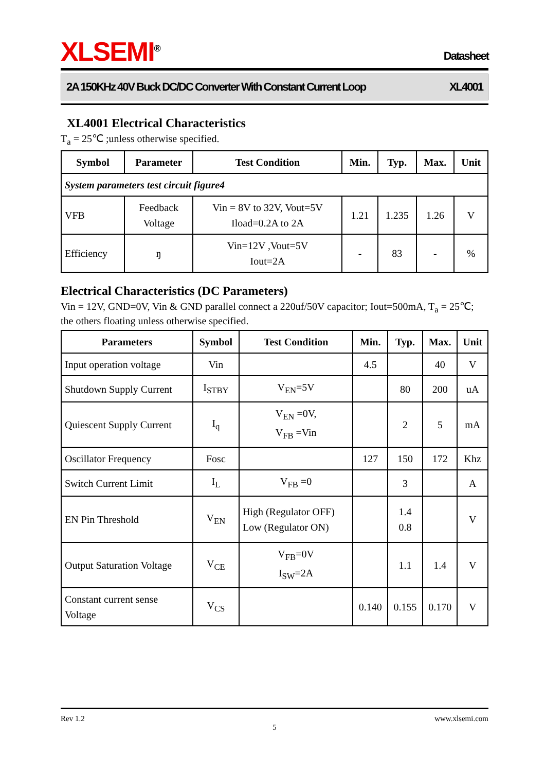XLSEMI<sup>®</sup>
Datasheet
2A 150KHz 40V Buck DC/DC Converter With Constant Current Loop XL4001
XL4001 Electrical Characteristics
T<sub>a</sub> = 25℃ ;unless otherwise specified.
| Symbol | Parameter | Test Condition | Min. | Typ. | Max. | Unit |
| --- | --- | --- | --- | --- | --- | --- |
| System parameters test circuit figure4 | | | | | | |
| VFB | Feedback Voltage | Vin = 8V to 32V, Vout=5V Iload=0.2A to 2A | 1.21 | 1.235 | 1.26 | V |
| Efficiency | ŋ | Vin=12V ,Vout=5V Iout=2A | - | 83 | - | % |
Electrical Characteristics (DC Parameters)
Vin = 12V, GND=0V, Vin & GND parallel connect a 220uf/50V capacitor; Iout=500mA, T<sub>a</sub> = 25℃; the others floating unless otherwise specified.
| Parameters | Symbol | Test Condition | Min. | Typ. | Max. | Unit |
| --- | --- | --- | --- | --- | --- | --- |
| Input operation voltage | Vin | | 4.5 | | 40 | V |
| Shutdown Supply Current | I<sub>STBY</sub> | V<sub>EN</sub>=5V | | 80 | 200 | uA |
| Quiescent Supply Current | I<sub>q</sub> | V<sub>EN</sub> =0V, V<sub>FB</sub> =Vin | | 2 | 5 | mA |
| Oscillator Frequency | Fosc | | 127 | 150 | 172 | Khz |
| Switch Current Limit | I<sub>L</sub> | V<sub>FB</sub> =0 | | 3 | | A |
| EN Pin Threshold | V<sub>EN</sub> | High (Regulator OFF) Low (Regulator ON) | | 1.4 0.8 | | V |
| Output Saturation Voltage | V<sub>CE</sub> | V<sub>FB</sub>=0V I<sub>SW</sub>=2A | | 1.1 | 1.4 | V |
| Constant current sense Voltage | V<sub>CS</sub> | | 0.140 | 0.155 | 0.170 | V |
Rev 1.2 www.xlsemi.com
5